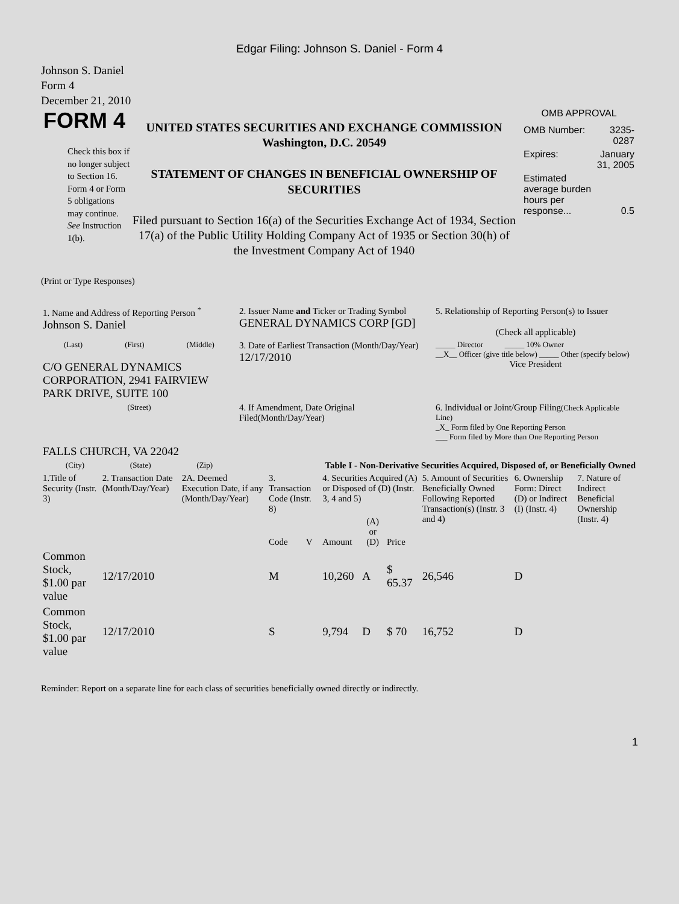Edgar Filing: Johnson S. Daniel - Form 4
Johnson S. Daniel
Form 4
December 21, 2010
FORM 4
Check this box if no longer subject to Section 16. Form 4 or Form 5 obligations may continue. See Instruction 1(b).
UNITED STATES SECURITIES AND EXCHANGE COMMISSION
Washington, D.C. 20549
STATEMENT OF CHANGES IN BENEFICIAL OWNERSHIP OF SECURITIES
Filed pursuant to Section 16(a) of the Securities Exchange Act of 1934, Section 17(a) of the Public Utility Holding Company Act of 1935 or Section 30(h) of the Investment Company Act of 1940
OMB APPROVAL
| OMB Number: | 3235-0287 |
| Expires: | January 31, 2005 |
| Estimated average burden hours per response... | 0.5 |
(Print or Type Responses)
| 1. Name and Address of Reporting Person <sup>*</sup> Johnson S. Daniel | 2. Issuer Name and Ticker or Trading Symbol GENERAL DYNAMICS CORP [GD] | 5. Relationship of Reporting Person(s) to Issuer (Check all applicable) |
| (Last) (First) (Middle) C/O GENERAL DYNAMICS CORPORATION, 2941 FAIRVIEW PARK DRIVE, SUITE 100 | 3. Date of Earliest Transaction (Month/Day/Year) 12/17/2010 | _____ Director _____ 10% Owner __X__ Officer (give title below) _____ Other (specify below) Vice President |
| (Street) FALLS CHURCH, VA 22042 | 4. If Amendment, Date Original Filed(Month/Day/Year) | 6. Individual or Joint/Group Filing (Check Applicable Line) _X_ Form filed by One Reporting Person ___ Form filed by More than One Reporting Person |
| (City) (State) (Zip) | Table I - Non-Derivative Securities Acquired, Disposed of, or Beneficially Owned | |
| 1.Title of Security (Instr. 3) | 2. Transaction Date (Month/Day/Year) | 2A. Deemed Execution Date, if any (Month/Day/Year) | 3. Transaction Code (Instr. 8) | | 4. Securities Acquired (A) or Disposed of (D) (Instr. 3, 4 and 5) | | | 5. Amount of Securities Beneficially Owned Following Reported Transaction(s) (Instr. 3 and 4) | 6. Ownership Form: Direct (D) or Indirect (I) (Instr. 4) | 7. Nature of Indirect Beneficial Ownership (Instr. 4) |
| | | | Code | V | Amount | (A) or (D) | Price | | | |
| Common Stock, $1.00 par value | 12/17/2010 | | M | | 10,260 | A | $ 65.37 | 26,546 | D | |
| Common Stock, $1.00 par value | 12/17/2010 | | S | | 9,794 | D | $ 70 | 16,752 | D | |
Reminder: Report on a separate line for each class of securities beneficially owned directly or indirectly.
1